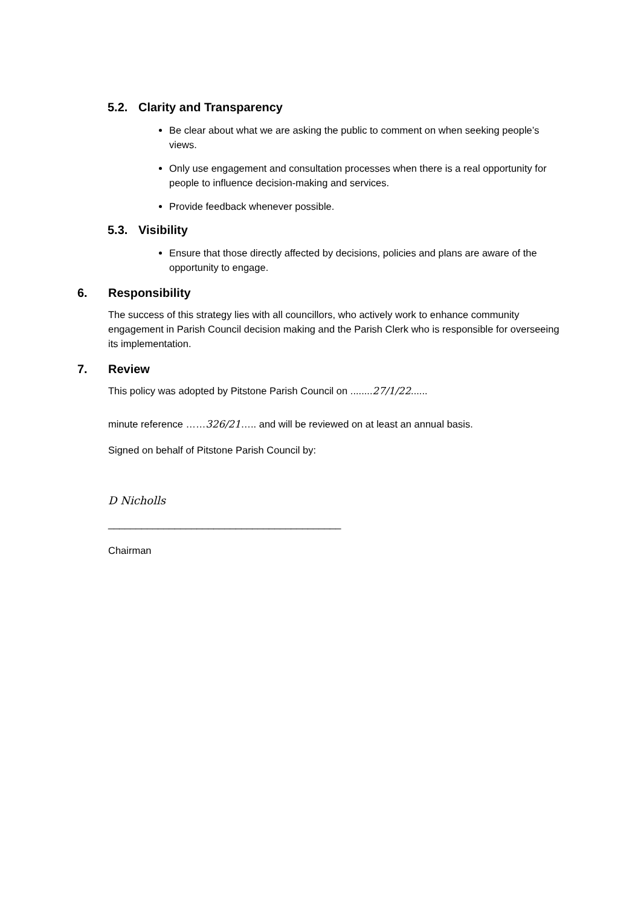5.2. Clarity and Transparency
Be clear about what we are asking the public to comment on when seeking people’s views.
Only use engagement and consultation processes when there is a real opportunity for people to influence decision-making and services.
Provide feedback whenever possible.
5.3. Visibility
Ensure that those directly affected by decisions, policies and plans are aware of the opportunity to engage.
6. Responsibility
The success of this strategy lies with all councillors, who actively work to enhance community engagement in Parish Council decision making and the Parish Clerk who is responsible for overseeing its implementation.
7. Review
This policy was adopted by Pitstone Parish Council on ........27/1/22......
minute reference ……326/21….. and will be reviewed on at least an annual basis.
Signed on behalf of Pitstone Parish Council by:
D Nicholls
__________________________________________
Chairman